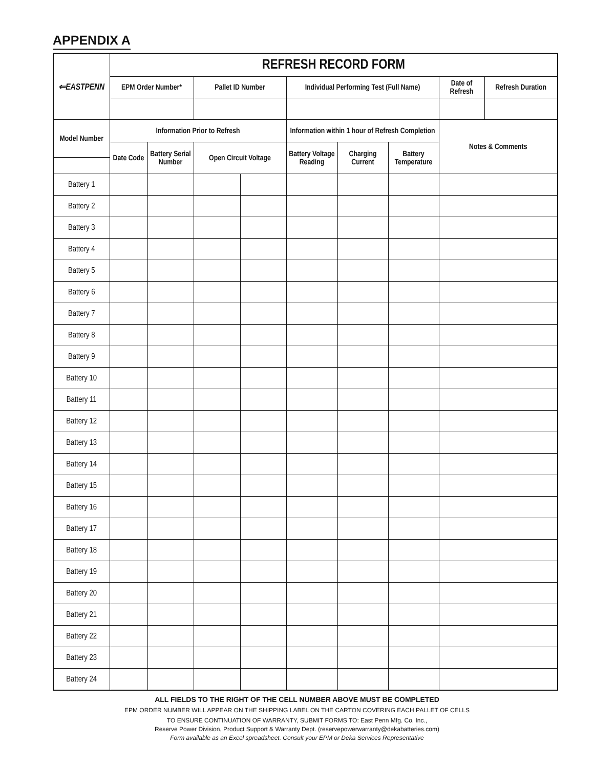APPENDIX A
| ⇐EASTPENN | REFRESH RECORD FORM | | | | | | | | |
| --- | --- | --- | --- | --- | --- | --- | --- | --- | --- |
| | EPM Order Number* | | Pallet ID Number | | Individual Performing Test (Full Name) | | | Date of Refresh | Refresh Duration |
| Model Number | Information Prior to Refresh | | | | Information within 1 hour of Refresh Completion | | | Notes & Comments | |
| | Date Code | Battery Serial Number | Open Circuit Voltage | | Battery Voltage Reading | Charging Current | Battery Temperature | | |
| Battery 1 | | | | | | | | | |
| Battery 2 | | | | | | | | | |
| Battery 3 | | | | | | | | | |
| Battery 4 | | | | | | | | | |
| Battery 5 | | | | | | | | | |
| Battery 6 | | | | | | | | | |
| Battery 7 | | | | | | | | | |
| Battery 8 | | | | | | | | | |
| Battery 9 | | | | | | | | | |
| Battery 10 | | | | | | | | | |
| Battery 11 | | | | | | | | | |
| Battery 12 | | | | | | | | | |
| Battery 13 | | | | | | | | | |
| Battery 14 | | | | | | | | | |
| Battery 15 | | | | | | | | | |
| Battery 16 | | | | | | | | | |
| Battery 17 | | | | | | | | | |
| Battery 18 | | | | | | | | | |
| Battery 19 | | | | | | | | | |
| Battery 20 | | | | | | | | | |
| Battery 21 | | | | | | | | | |
| Battery 22 | | | | | | | | | |
| Battery 23 | | | | | | | | | |
| Battery 24 | | | | | | | | | |
ALL FIELDS TO THE RIGHT OF THE CELL NUMBER ABOVE MUST BE COMPLETED
EPM ORDER NUMBER WILL APPEAR ON THE SHIPPING LABEL ON THE CARTON COVERING EACH PALLET OF CELLS
TO ENSURE CONTINUATION OF WARRANTY, SUBMIT FORMS TO: East Penn Mfg. Co, Inc.,
Reserve Power Division, Product Support & Warranty Dept. (reservepowerwarranty@dekabatteries.com)
Form available as an Excel spreadsheet. Consult your EPM or Deka Services Representative